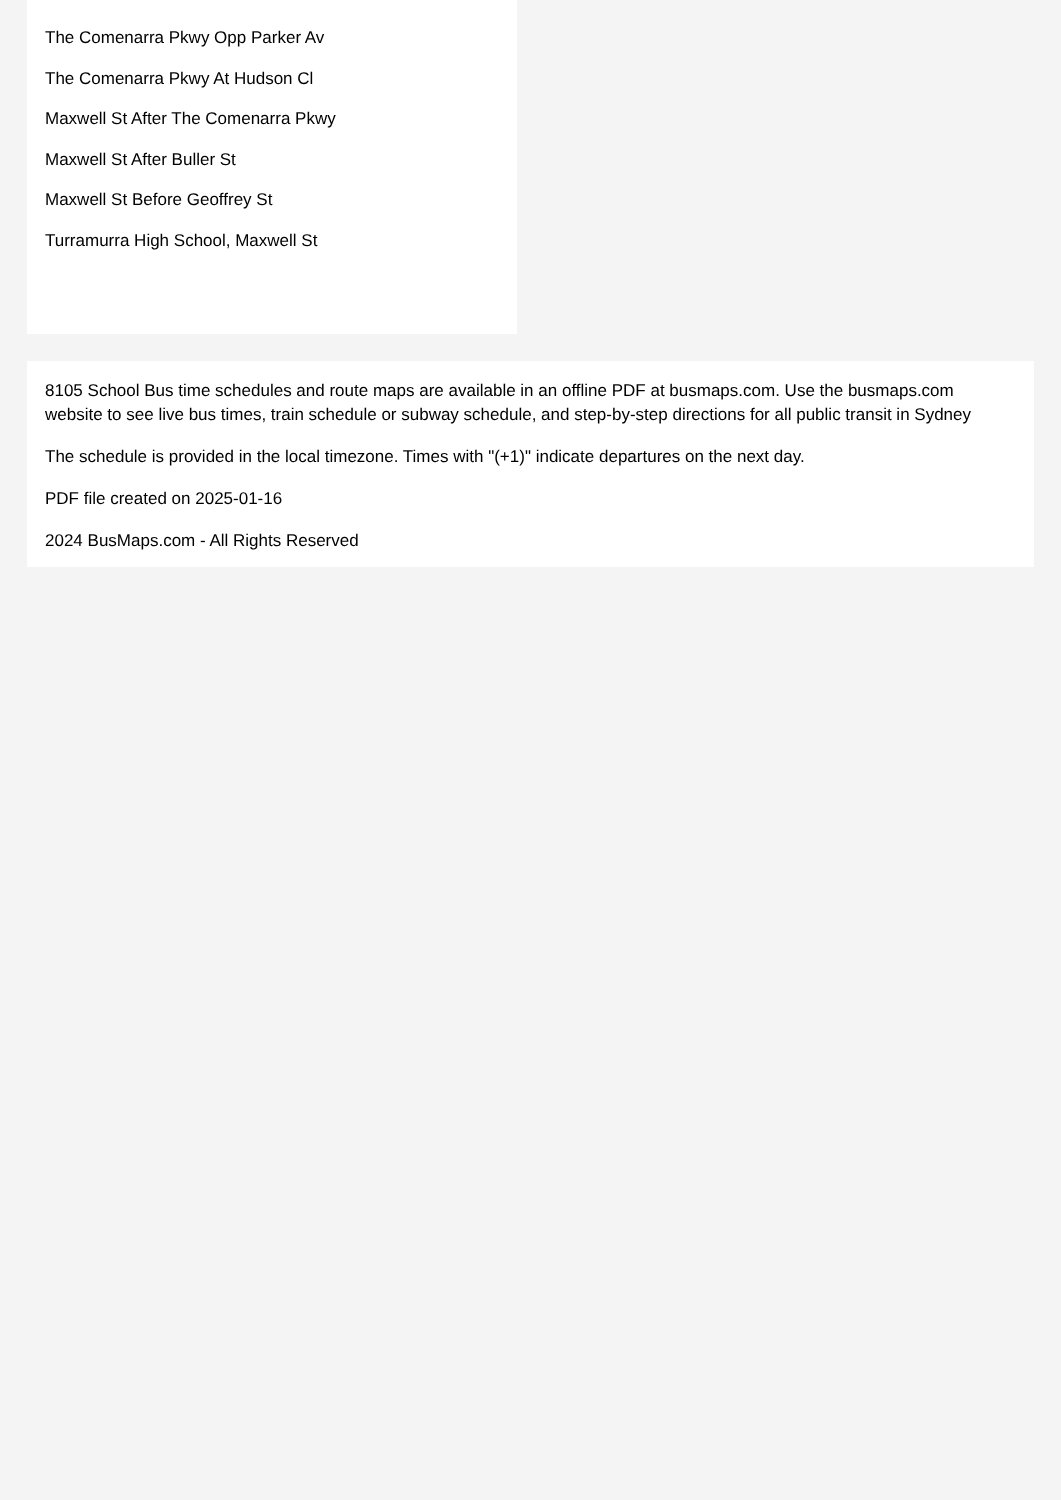The Comenarra Pkwy Opp Parker Av
The Comenarra Pkwy At Hudson Cl
Maxwell St After The Comenarra Pkwy
Maxwell St After Buller St
Maxwell St Before Geoffrey St
Turramurra High School, Maxwell St
8105 School Bus time schedules and route maps are available in an offline PDF at busmaps.com. Use the busmaps.com website to see live bus times, train schedule or subway schedule, and step-by-step directions for all public transit in Sydney
The schedule is provided in the local timezone. Times with "(+1)" indicate departures on the next day.
PDF file created on 2025-01-16
2024 BusMaps.com - All Rights Reserved